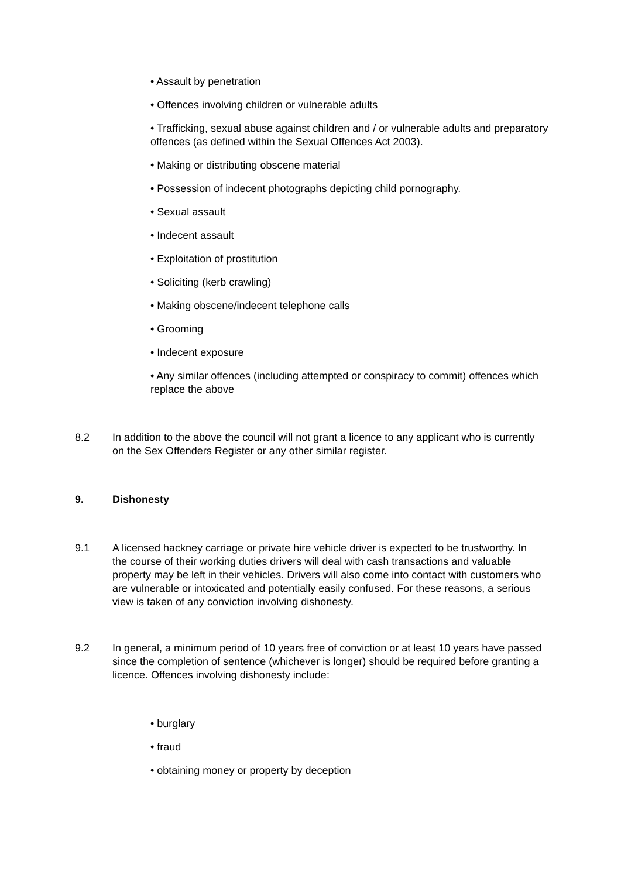• Assault by penetration
• Offences involving children or vulnerable adults
• Trafficking, sexual abuse against children and / or vulnerable adults and preparatory offences (as defined within the Sexual Offences Act 2003).
• Making or distributing obscene material
• Possession of indecent photographs depicting child pornography.
• Sexual assault
• Indecent assault
• Exploitation of prostitution
• Soliciting (kerb crawling)
• Making obscene/indecent telephone calls
• Grooming
• Indecent exposure
• Any similar offences (including attempted or conspiracy to commit) offences which replace the above
8.2 In addition to the above the council will not grant a licence to any applicant who is currently on the Sex Offenders Register or any other similar register.
9. Dishonesty
9.1 A licensed hackney carriage or private hire vehicle driver is expected to be trustworthy. In the course of their working duties drivers will deal with cash transactions and valuable property may be left in their vehicles. Drivers will also come into contact with customers who are vulnerable or intoxicated and potentially easily confused. For these reasons, a serious view is taken of any conviction involving dishonesty.
9.2 In general, a minimum period of 10 years free of conviction or at least 10 years have passed since the completion of sentence (whichever is longer) should be required before granting a licence. Offences involving dishonesty include:
• burglary
• fraud
• obtaining money or property by deception